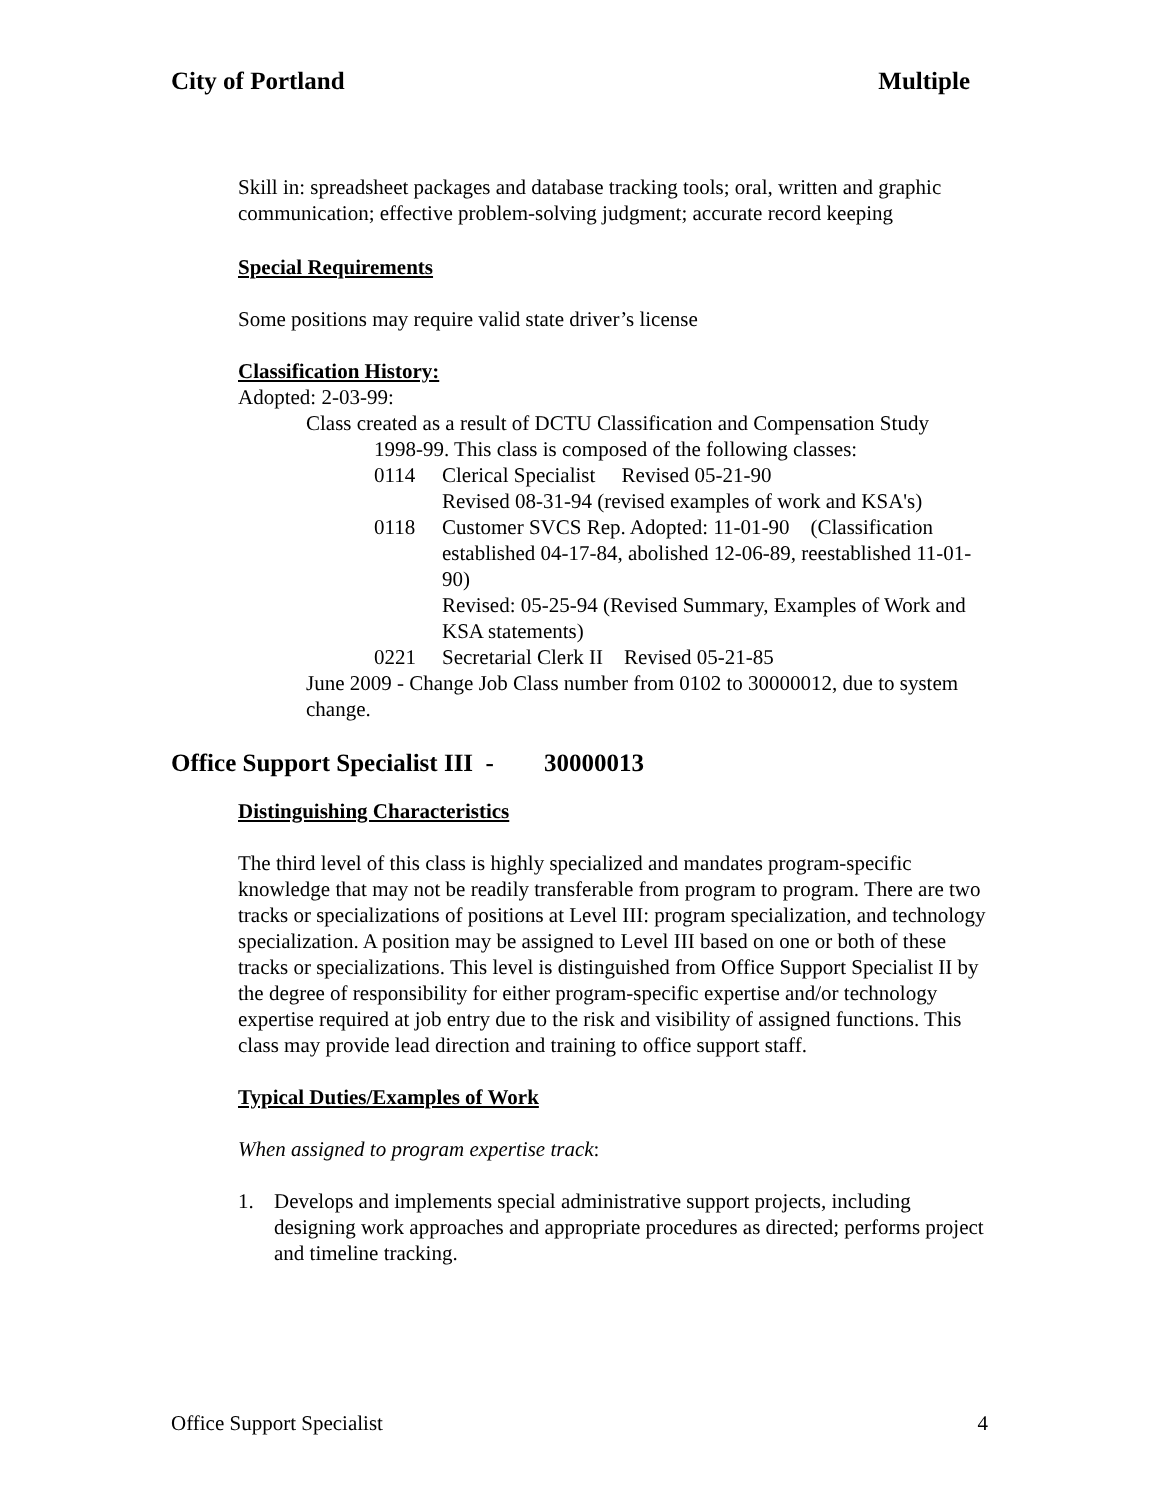City of Portland Multiple
Skill in: spreadsheet packages and database tracking tools; oral, written and graphic communication; effective problem-solving judgment; accurate record keeping
Special Requirements
Some positions may require valid state driver’s license
Classification History:
Adopted: 2-03-99:
Class created as a result of DCTU Classification and Compensation Study
1998-99. This class is composed of the following classes:
0114 Clerical Specialist Revised 05-21-90
Revised 08-31-94 (revised examples of work and KSA's)
0118 Customer SVCS Rep. Adopted: 11-01-90 (Classification established 04-17-84, abolished 12-06-89, reestablished 11-01-90)
Revised: 05-25-94 (Revised Summary, Examples of Work and KSA statements)
0221 Secretarial Clerk II Revised 05-21-85
June 2009 - Change Job Class number from 0102 to 30000012, due to system change.
Office Support Specialist III - 30000013
Distinguishing Characteristics
The third level of this class is highly specialized and mandates program-specific knowledge that may not be readily transferable from program to program. There are two tracks or specializations of positions at Level III: program specialization, and technology specialization. A position may be assigned to Level III based on one or both of these tracks or specializations. This level is distinguished from Office Support Specialist II by the degree of responsibility for either program-specific expertise and/or technology expertise required at job entry due to the risk and visibility of assigned functions. This class may provide lead direction and training to office support staff.
Typical Duties/Examples of Work
When assigned to program expertise track:
1. Develops and implements special administrative support projects, including designing work approaches and appropriate procedures as directed; performs project and timeline tracking.
Office Support Specialist 4